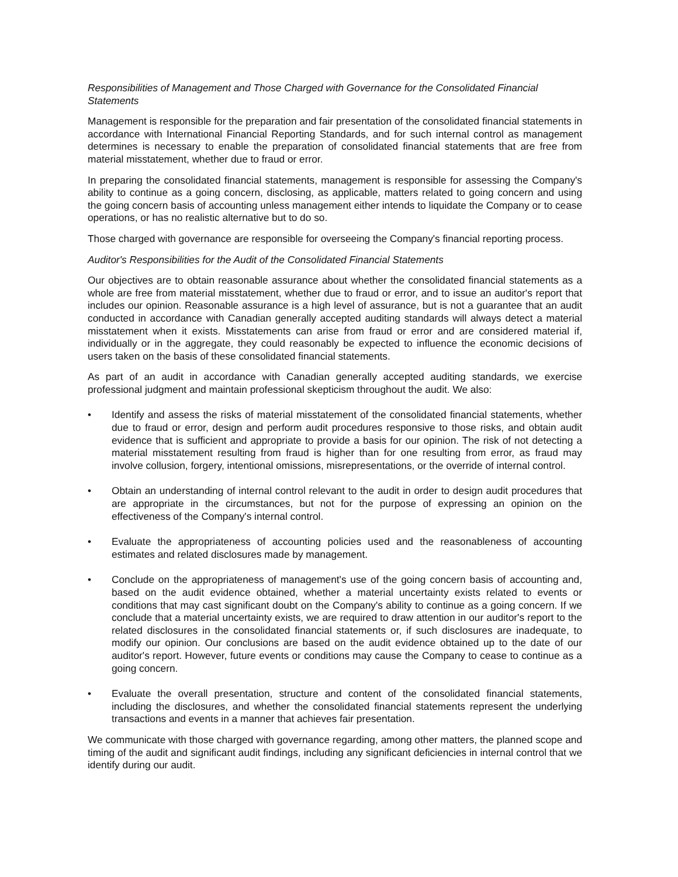Responsibilities of Management and Those Charged with Governance for the Consolidated Financial Statements
Management is responsible for the preparation and fair presentation of the consolidated financial statements in accordance with International Financial Reporting Standards, and for such internal control as management determines is necessary to enable the preparation of consolidated financial statements that are free from material misstatement, whether due to fraud or error.
In preparing the consolidated financial statements, management is responsible for assessing the Company's ability to continue as a going concern, disclosing, as applicable, matters related to going concern and using the going concern basis of accounting unless management either intends to liquidate the Company or to cease operations, or has no realistic alternative but to do so.
Those charged with governance are responsible for overseeing the Company's financial reporting process.
Auditor's Responsibilities for the Audit of the Consolidated Financial Statements
Our objectives are to obtain reasonable assurance about whether the consolidated financial statements as a whole are free from material misstatement, whether due to fraud or error, and to issue an auditor's report that includes our opinion. Reasonable assurance is a high level of assurance, but is not a guarantee that an audit conducted in accordance with Canadian generally accepted auditing standards will always detect a material misstatement when it exists. Misstatements can arise from fraud or error and are considered material if, individually or in the aggregate, they could reasonably be expected to influence the economic decisions of users taken on the basis of these consolidated financial statements.
As part of an audit in accordance with Canadian generally accepted auditing standards, we exercise professional judgment and maintain professional skepticism throughout the audit. We also:
• Identify and assess the risks of material misstatement of the consolidated financial statements, whether due to fraud or error, design and perform audit procedures responsive to those risks, and obtain audit evidence that is sufficient and appropriate to provide a basis for our opinion. The risk of not detecting a material misstatement resulting from fraud is higher than for one resulting from error, as fraud may involve collusion, forgery, intentional omissions, misrepresentations, or the override of internal control.
• Obtain an understanding of internal control relevant to the audit in order to design audit procedures that are appropriate in the circumstances, but not for the purpose of expressing an opinion on the effectiveness of the Company's internal control.
• Evaluate the appropriateness of accounting policies used and the reasonableness of accounting estimates and related disclosures made by management.
• Conclude on the appropriateness of management's use of the going concern basis of accounting and, based on the audit evidence obtained, whether a material uncertainty exists related to events or conditions that may cast significant doubt on the Company's ability to continue as a going concern. If we conclude that a material uncertainty exists, we are required to draw attention in our auditor's report to the related disclosures in the consolidated financial statements or, if such disclosures are inadequate, to modify our opinion. Our conclusions are based on the audit evidence obtained up to the date of our auditor's report. However, future events or conditions may cause the Company to cease to continue as a going concern.
• Evaluate the overall presentation, structure and content of the consolidated financial statements, including the disclosures, and whether the consolidated financial statements represent the underlying transactions and events in a manner that achieves fair presentation.
We communicate with those charged with governance regarding, among other matters, the planned scope and timing of the audit and significant audit findings, including any significant deficiencies in internal control that we identify during our audit.